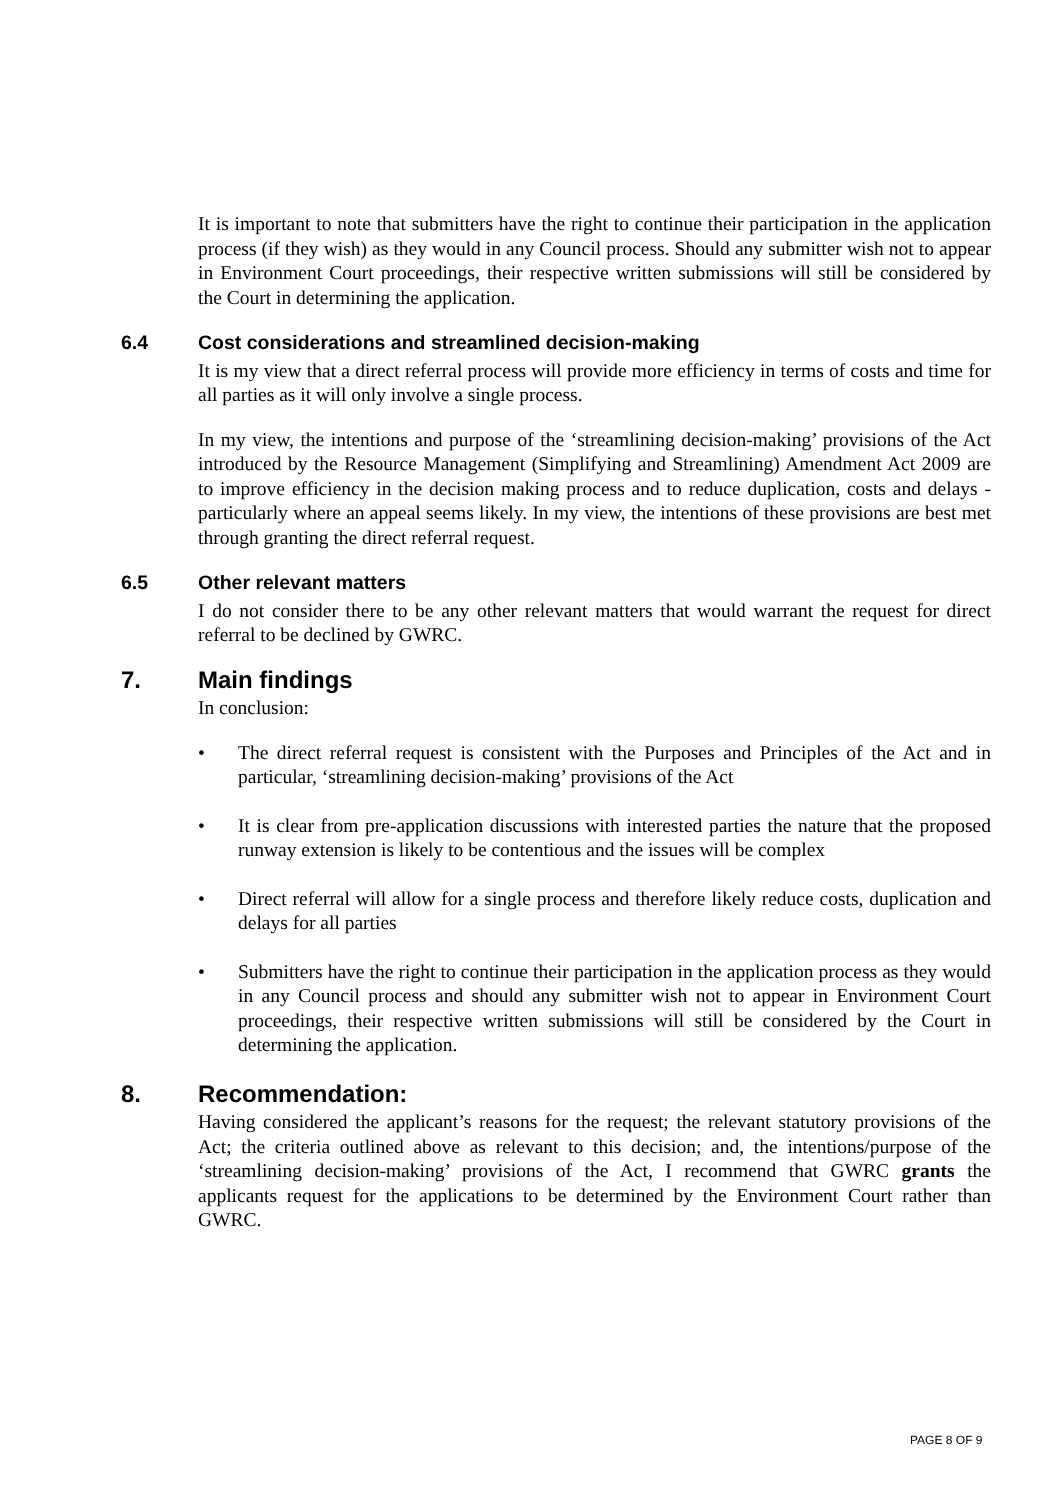It is important to note that submitters have the right to continue their participation in the application process (if they wish) as they would in any Council process. Should any submitter wish not to appear in Environment Court proceedings, their respective written submissions will still be considered by the Court in determining the application.
6.4 Cost considerations and streamlined decision-making
It is my view that a direct referral process will provide more efficiency in terms of costs and time for all parties as it will only involve a single process.
In my view, the intentions and purpose of the ‘streamlining decision-making’ provisions of the Act introduced by the Resource Management (Simplifying and Streamlining) Amendment Act 2009 are to improve efficiency in the decision making process and to reduce duplication, costs and delays - particularly where an appeal seems likely. In my view, the intentions of these provisions are best met through granting the direct referral request.
6.5 Other relevant matters
I do not consider there to be any other relevant matters that would warrant the request for direct referral to be declined by GWRC.
7. Main findings
In conclusion:
• The direct referral request is consistent with the Purposes and Principles of the Act and in particular, ‘streamlining decision-making’ provisions of the Act
• It is clear from pre-application discussions with interested parties the nature that the proposed runway extension is likely to be contentious and the issues will be complex
• Direct referral will allow for a single process and therefore likely reduce costs, duplication and delays for all parties
• Submitters have the right to continue their participation in the application process as they would in any Council process and should any submitter wish not to appear in Environment Court proceedings, their respective written submissions will still be considered by the Court in determining the application.
8. Recommendation:
Having considered the applicant’s reasons for the request; the relevant statutory provisions of the Act; the criteria outlined above as relevant to this decision; and, the intentions/purpose of the ‘streamlining decision-making’ provisions of the Act, I recommend that GWRC grants the applicants request for the applications to be determined by the Environment Court rather than GWRC.
PAGE 8 OF 9